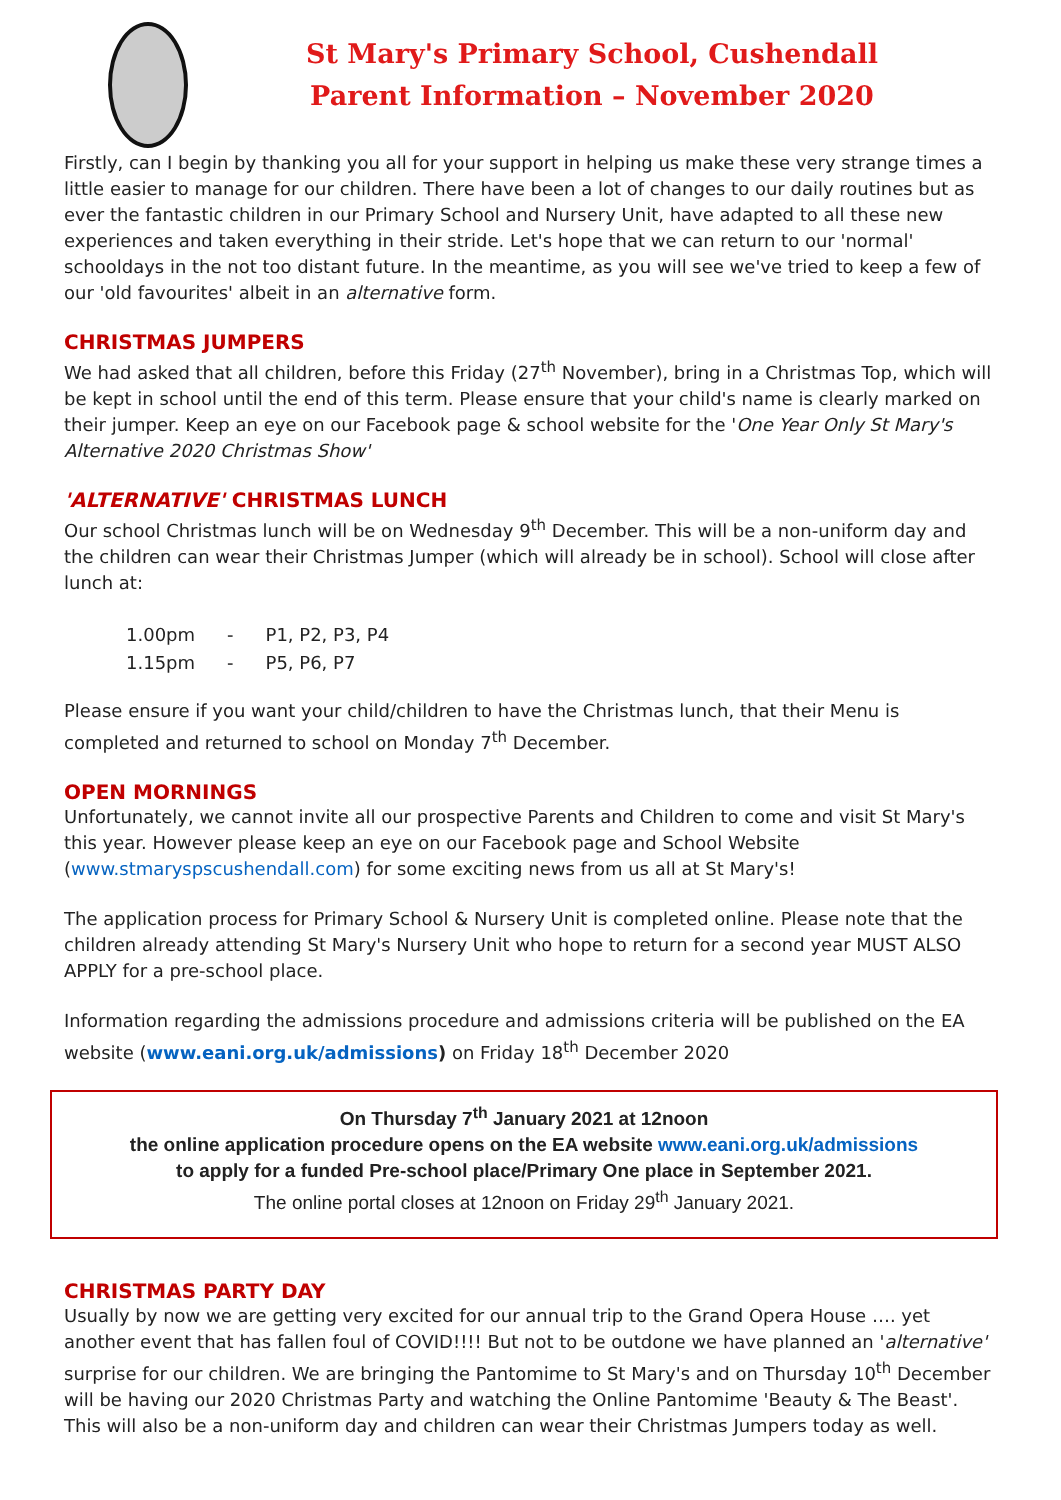St Mary's Primary School, Cushendall
Parent Information – November 2020
Firstly, can I begin by thanking you all for your support in helping us make these very strange times a little easier to manage for our children. There have been a lot of changes to our daily routines but as ever the fantastic children in our Primary School and Nursery Unit, have adapted to all these new experiences and taken everything in their stride. Let's hope that we can return to our 'normal' schooldays in the not too distant future. In the meantime, as you will see we've tried to keep a few of our 'old favourites' albeit in an alternative form.
CHRISTMAS JUMPERS
We had asked that all children, before this Friday (27<sup>th</sup> November), bring in a Christmas Top, which will be kept in school until the end of this term. Please ensure that your child's name is clearly marked on their jumper. Keep an eye on our Facebook page & school website for the 'One Year Only St Mary's Alternative 2020 Christmas Show'
'ALTERNATIVE' CHRISTMAS LUNCH
Our school Christmas lunch will be on Wednesday 9<sup>th</sup> December. This will be a non-uniform day and the children can wear their Christmas Jumper (which will already be in school). School will close after lunch at:
| 1.00pm | - | P1, P2, P3, P4 |
| 1.15pm | - | P5, P6, P7 |
Please ensure if you want your child/children to have the Christmas lunch, that their Menu is completed and returned to school on Monday 7<sup>th</sup> December.
OPEN MORNINGS
Unfortunately, we cannot invite all our prospective Parents and Children to come and visit St Mary's this year. However please keep an eye on our Facebook page and School Website (www.stmaryspscushendall.com) for some exciting news from us all at St Mary's!
The application process for Primary School & Nursery Unit is completed online. Please note that the children already attending St Mary's Nursery Unit who hope to return for a second year MUST ALSO APPLY for a pre-school place.
Information regarding the admissions procedure and admissions criteria will be published on the EA website (www.eani.org.uk/admissions) on Friday 18<sup>th</sup> December 2020
On Thursday 7<sup>th</sup> January 2021 at 12noon
the online application procedure opens on the EA website www.eani.org.uk/admissions
to apply for a funded Pre-school place/Primary One place in September 2021.
The online portal closes at 12noon on Friday 29<sup>th</sup> January 2021.
CHRISTMAS PARTY DAY
Usually by now we are getting very excited for our annual trip to the Grand Opera House …. yet another event that has fallen foul of COVID!!!! But not to be outdone we have planned an 'alternative' surprise for our children. We are bringing the Pantomime to St Mary's and on Thursday 10<sup>th</sup> December will be having our 2020 Christmas Party and watching the Online Pantomime 'Beauty & The Beast'. This will also be a non-uniform day and children can wear their Christmas Jumpers today as well.